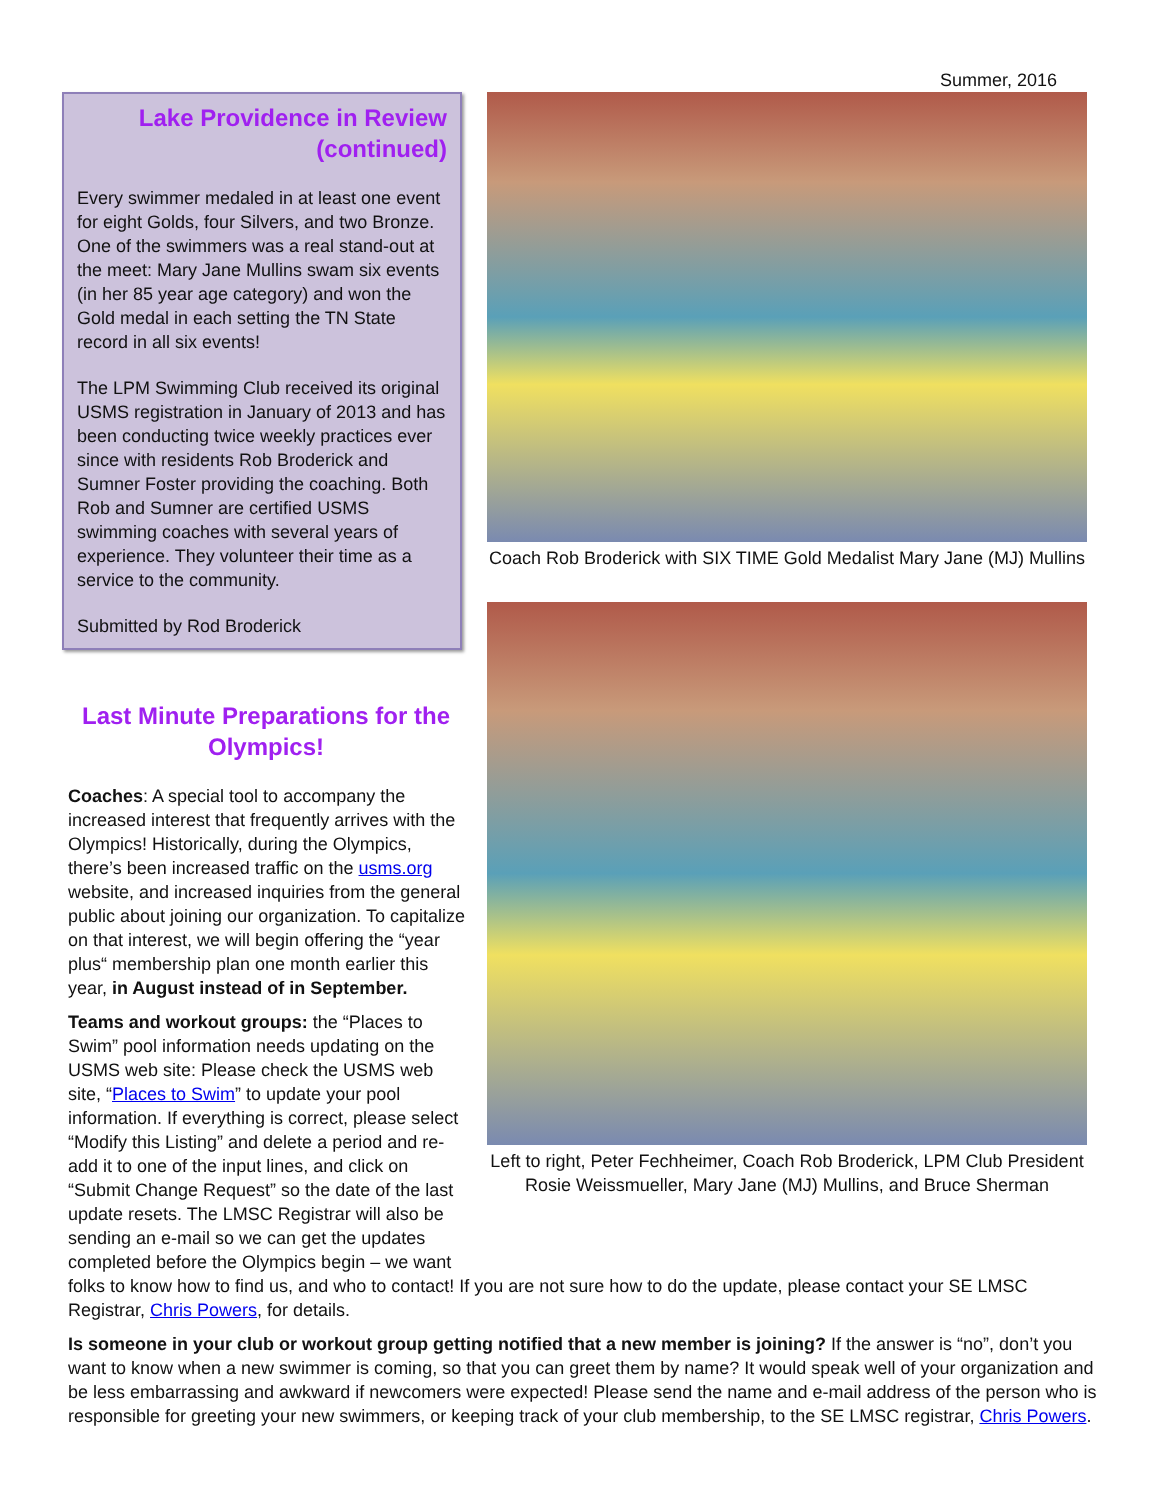Summer, 2016
Lake Providence in Review (continued)
Every swimmer medaled in at least one event for eight Golds, four Silvers, and two Bronze. One of the swimmers was a real stand-out at the meet: Mary Jane Mullins swam six events (in her 85 year age category) and won the Gold medal in each setting the TN State record in all six events!
The LPM Swimming Club received its original USMS registration in January of 2013 and has been conducting twice weekly practices ever since with residents Rob Broderick and Sumner Foster providing the coaching. Both Rob and Sumner are certified USMS swimming coaches with several years of experience. They volunteer their time as a service to the community.
Submitted by Rod Broderick
Last Minute Preparations for the Olympics!
Coaches: A special tool to accompany the increased interest that frequently arrives with the Olympics! Historically, during the Olympics, there’s been increased traffic on the usms.org website, and increased inquiries from the general public about joining our organization. To capitalize on that interest, we will begin offering the “year plus“ membership plan one month earlier this year, in August instead of in September.
Teams and workout groups: the “Places to Swim” pool information needs updating on the USMS web site: Please check the USMS web site, “Places to Swim” to update your pool information. If everything is correct, please select “Modify this Listing” and delete a period and re-add it to one of the input lines, and click on “Submit Change Request” so the date of the last update resets. The LMSC Registrar will also be sending an e-mail so we can get the updates completed before the Olympics begin – we want
Coach Rob Broderick with SIX TIME Gold Medalist Mary Jane (MJ) Mullins
Left to right, Peter Fechheimer, Coach Rob Broderick, LPM Club President Rosie Weissmueller, Mary Jane (MJ) Mullins, and Bruce Sherman
folks to know how to find us, and who to contact! If you are not sure how to do the update, please contact your SE LMSC Registrar, Chris Powers, for details.
Is someone in your club or workout group getting notified that a new member is joining? If the answer is “no”, don’t you want to know when a new swimmer is coming, so that you can greet them by name? It would speak well of your organization and be less embarrassing and awkward if newcomers were expected! Please send the name and e-mail address of the person who is responsible for greeting your new swimmers, or keeping track of your club membership, to the SE LMSC registrar, Chris Powers.